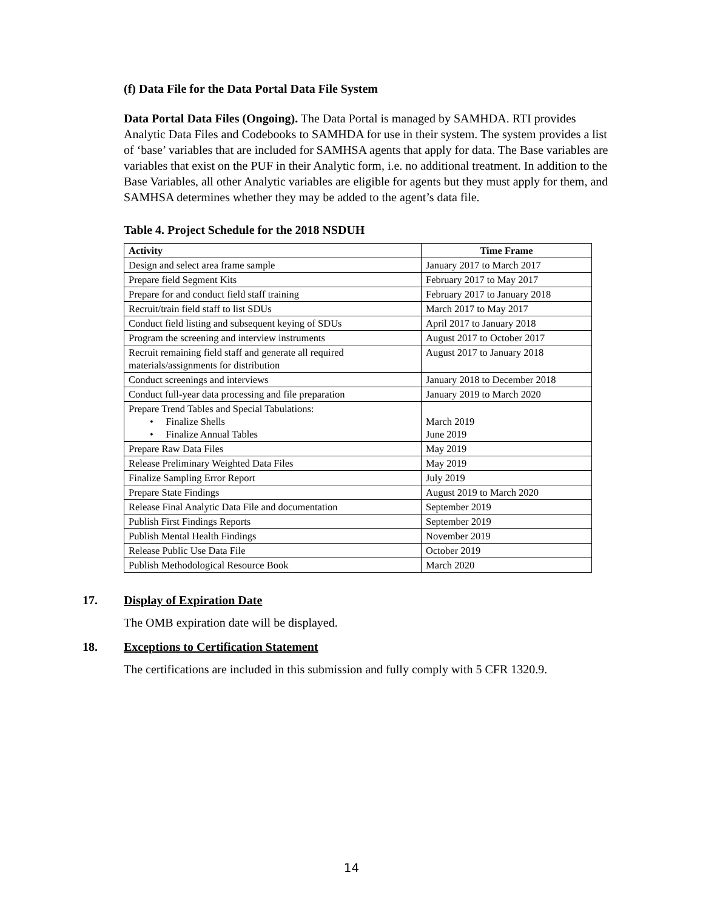(f) Data File for the Data Portal Data File System
Data Portal Data Files (Ongoing). The Data Portal is managed by SAMHDA. RTI provides Analytic Data Files and Codebooks to SAMHDA for use in their system. The system provides a list of ‘base’ variables that are included for SAMHSA agents that apply for data. The Base variables are variables that exist on the PUF in their Analytic form, i.e. no additional treatment. In addition to the Base Variables, all other Analytic variables are eligible for agents but they must apply for them, and SAMHSA determines whether they may be added to the agent’s data file.
Table 4. Project Schedule for the 2018 NSDUH
| Activity | Time Frame |
| --- | --- |
| Design and select area frame sample | January 2017 to March 2017 |
| Prepare field Segment Kits | February 2017 to May 2017 |
| Prepare for and conduct field staff training | February 2017 to January 2018 |
| Recruit/train field staff to list SDUs | March 2017 to May 2017 |
| Conduct field listing and subsequent keying of SDUs | April 2017 to January 2018 |
| Program the screening and interview instruments | August 2017 to October 2017 |
| Recruit remaining field staff and generate all required materials/assignments for distribution | August 2017 to January 2018 |
| Conduct screenings and interviews | January 2018 to December 2018 |
| Conduct full-year data processing and file preparation | January 2019 to March 2020 |
| Prepare Trend Tables and Special Tabulations: • Finalize Shells • Finalize Annual Tables | March 2019 June 2019 |
| Prepare Raw Data Files | May 2019 |
| Release Preliminary Weighted Data Files | May 2019 |
| Finalize Sampling Error Report | July 2019 |
| Prepare State Findings | August 2019 to March 2020 |
| Release Final Analytic Data File and documentation | September 2019 |
| Publish First Findings Reports | September 2019 |
| Publish Mental Health Findings | November 2019 |
| Release Public Use Data File | October 2019 |
| Publish Methodological Resource Book | March 2020 |
17. Display of Expiration Date
The OMB expiration date will be displayed.
18. Exceptions to Certification Statement
The certifications are included in this submission and fully comply with 5 CFR 1320.9.
14